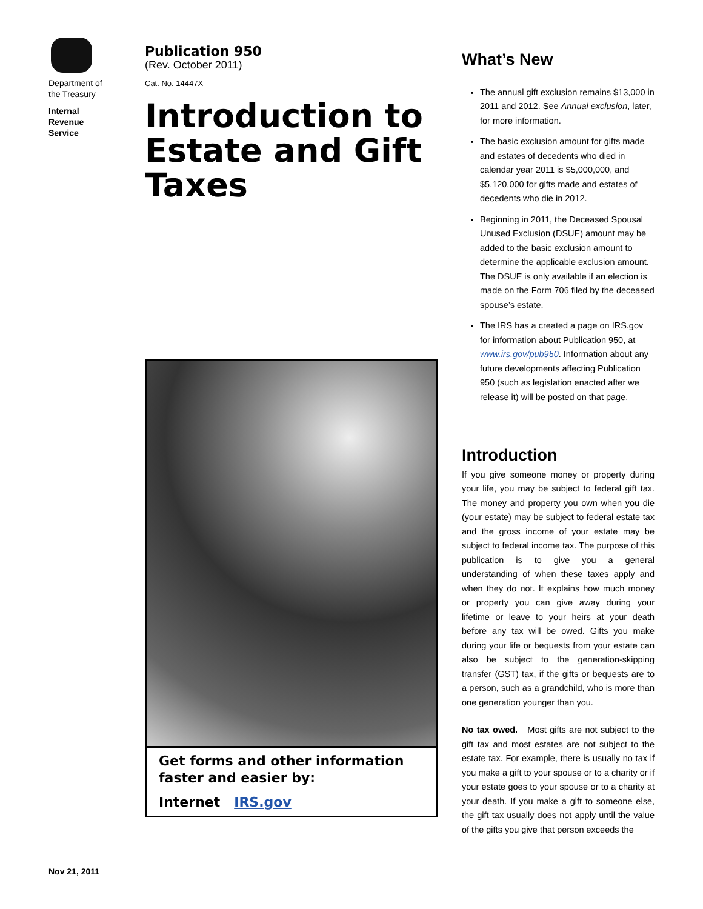Department of the Treasury
Internal Revenue Service
Publication 950
(Rev. October 2011)
Cat. No. 14447X
Introduction to Estate and Gift Taxes
Get forms and other information faster and easier by:
Internet IRS.gov
What’s New
The annual gift exclusion remains $13,000 in 2011 and 2012. See Annual exclusion, later, for more information.
The basic exclusion amount for gifts made and estates of decedents who died in calendar year 2011 is $5,000,000, and $5,120,000 for gifts made and estates of decedents who die in 2012.
Beginning in 2011, the Deceased Spousal Unused Exclusion (DSUE) amount may be added to the basic exclusion amount to determine the applicable exclusion amount. The DSUE is only available if an election is made on the Form 706 filed by the deceased spouse’s estate.
The IRS has a created a page on IRS.gov for information about Publication 950, at www.irs.gov/pub950. Information about any future developments affecting Publication 950 (such as legislation enacted after we release it) will be posted on that page.
Introduction
If you give someone money or property during your life, you may be subject to federal gift tax. The money and property you own when you die (your estate) may be subject to federal estate tax and the gross income of your estate may be subject to federal income tax. The purpose of this publication is to give you a general understanding of when these taxes apply and when they do not. It explains how much money or property you can give away during your lifetime or leave to your heirs at your death before any tax will be owed. Gifts you make during your life or bequests from your estate can also be subject to the generation-skipping transfer (GST) tax, if the gifts or bequests are to a person, such as a grandchild, who is more than one generation younger than you.
No tax owed. Most gifts are not subject to the gift tax and most estates are not subject to the estate tax. For example, there is usually no tax if you make a gift to your spouse or to a charity or if your estate goes to your spouse or to a charity at your death. If you make a gift to someone else, the gift tax usually does not apply until the value of the gifts you give that person exceeds the
Nov 21, 2011